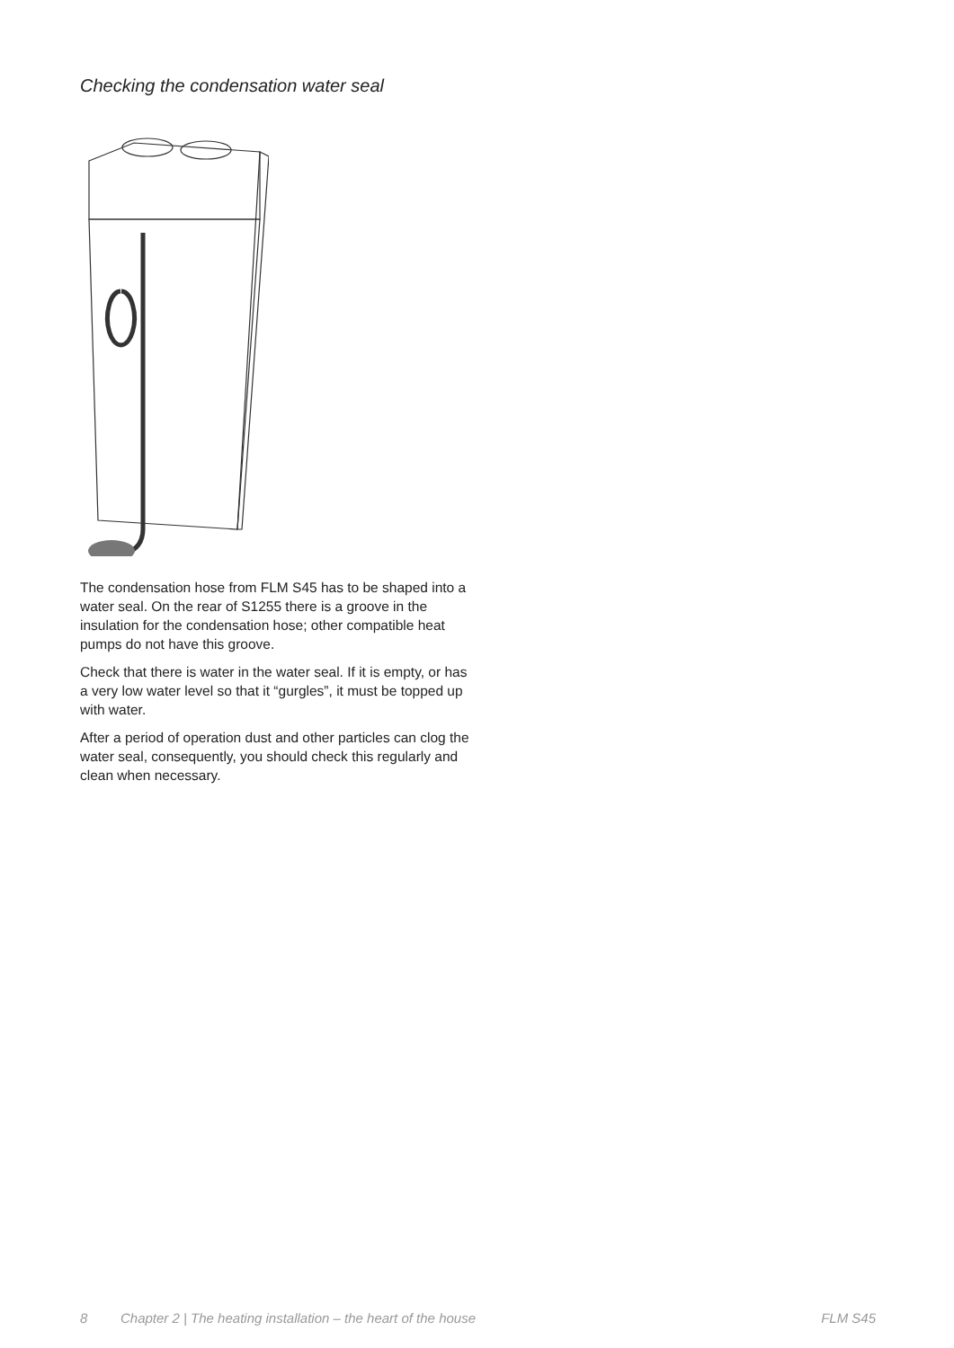Checking the condensation water seal
The condensation hose from FLM S45 has to be shaped into a water seal. On the rear of S1255 there is a groove in the insulation for the condensation hose; other compatible heat pumps do not have this groove.
Check that there is water in the water seal. If it is empty, or has a very low water level so that it “gurgles”, it must be topped up with water.
After a period of operation dust and other particles can clog the water seal, consequently, you should check this regularly and clean when necessary.
8 Chapter 2 | The heating installation – the heart of the house FLM S45